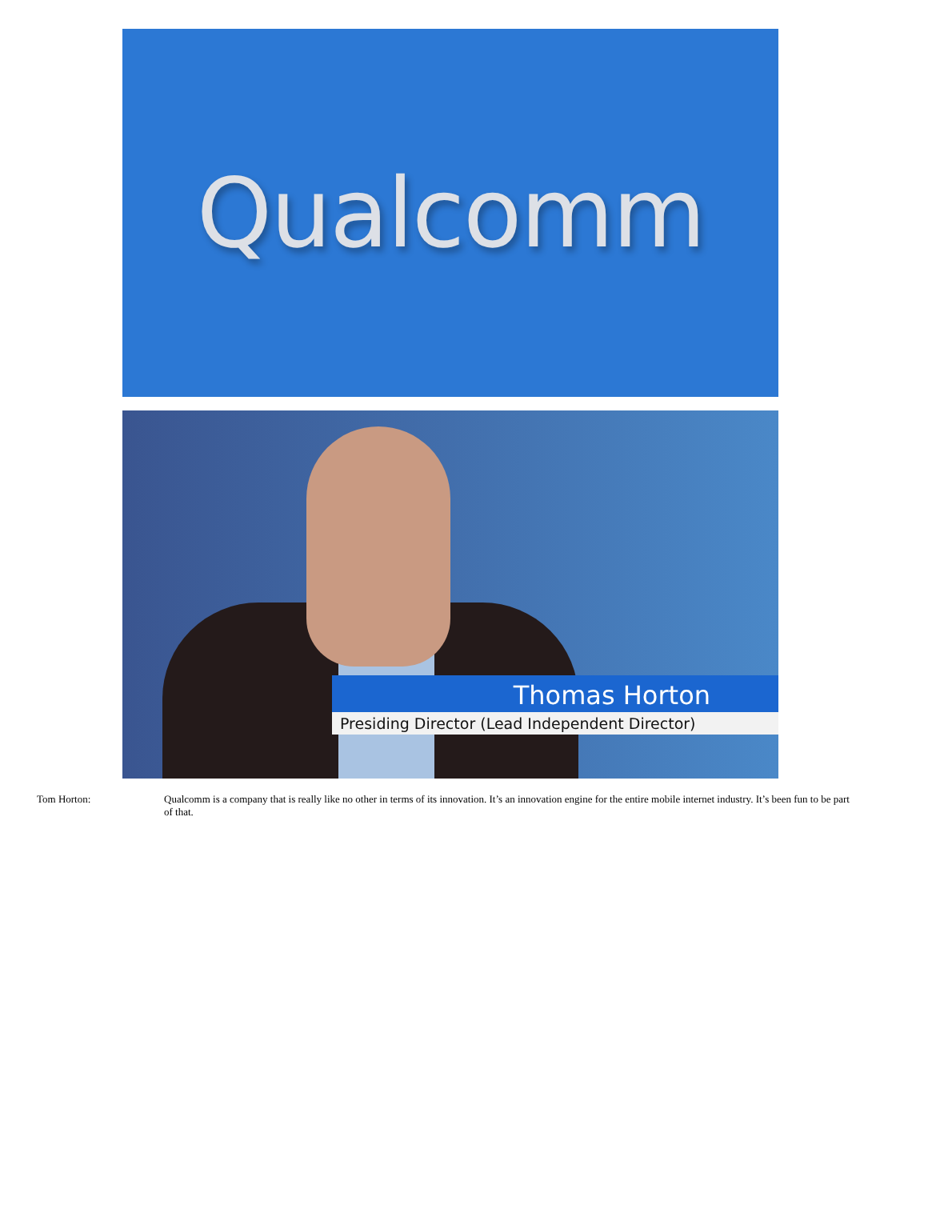Qualcomm
Thomas Horton
Presiding Director (Lead Independent Director)
Tom Horton: Qualcomm is a company that is really like no other in terms of its innovation. It’s an innovation engine for the entire mobile internet industry. It’s been fun to be part of that.